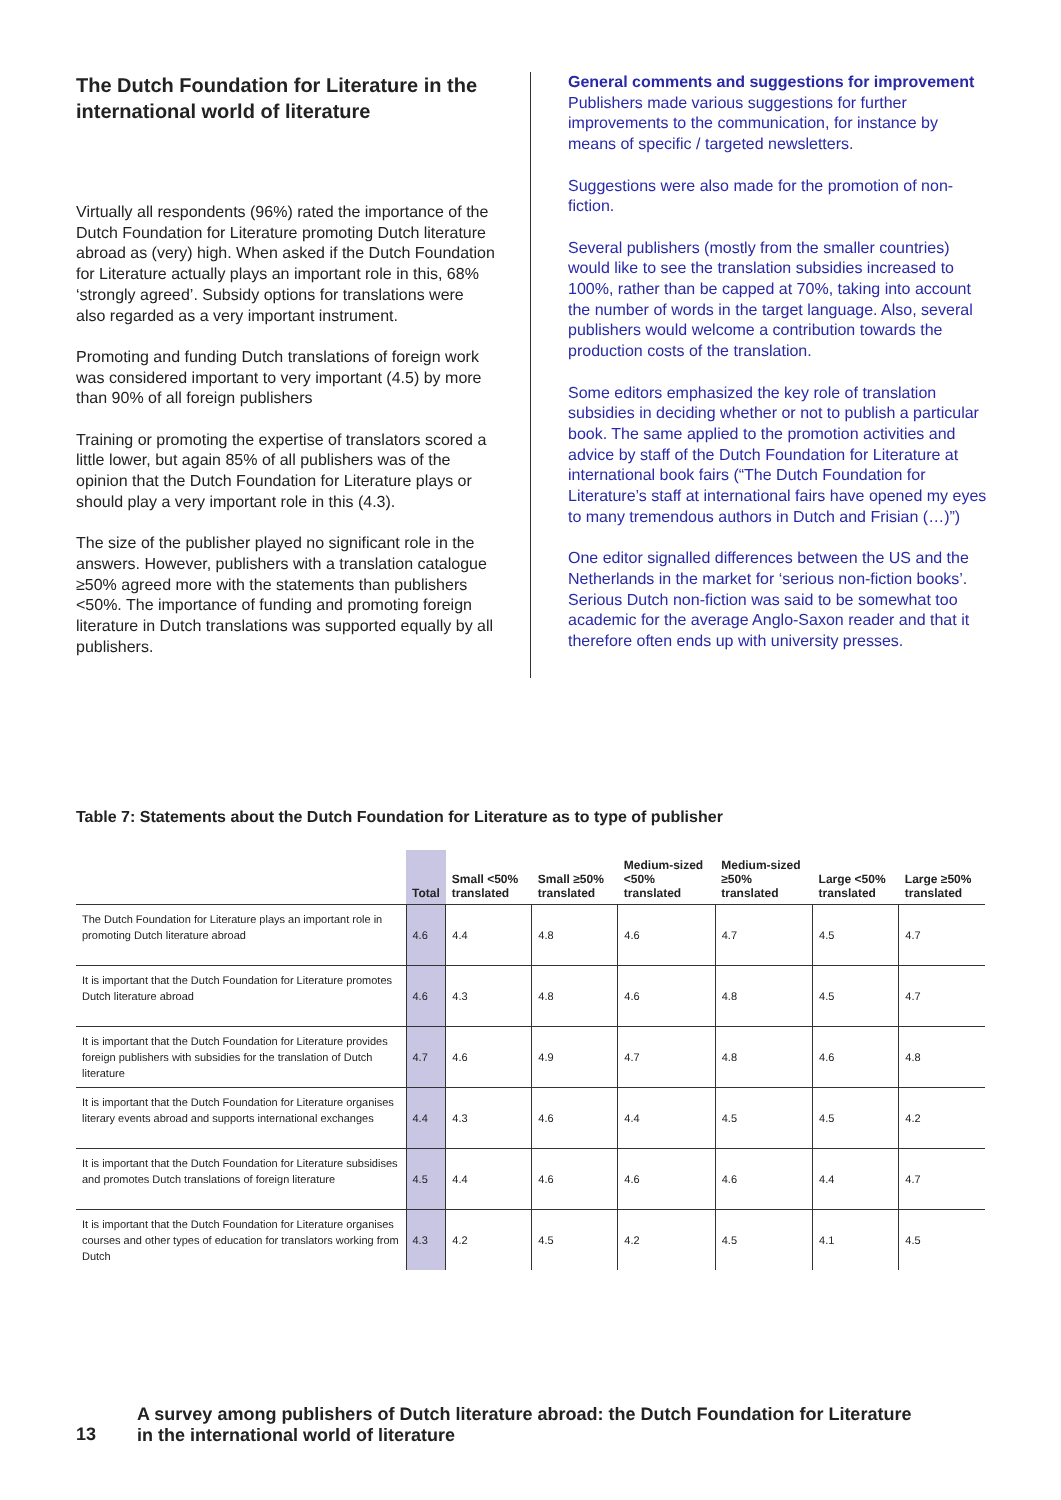The Dutch Foundation for Literature in the international world of literature
Virtually all respondents (96%) rated the importance of the Dutch Foundation for Literature promoting Dutch literature abroad as (very) high. When asked if the Dutch Foundation for Literature actually plays an important role in this, 68% ‘strongly agreed’. Subsidy options for translations were also regarded as a very important instrument.
Promoting and funding Dutch translations of foreign work was considered important to very important (4.5) by more than 90% of all foreign publishers
Training or promoting the expertise of translators scored a little lower, but again 85% of all publishers was of the opinion that the Dutch Foundation for Literature plays or should play a very important role in this (4.3).
The size of the publisher played no significant role in the answers. However, publishers with a translation catalogue ≥50% agreed more with the statements than publishers <50%. The importance of funding and promoting foreign literature in Dutch translations was supported equally by all publishers.
General comments and suggestions for improvement
Publishers made various suggestions for further improvements to the communication, for instance by means of specific / targeted newsletters.
Suggestions were also made for the promotion of non-fiction.
Several publishers (mostly from the smaller countries) would like to see the translation subsidies increased to 100%, rather than be capped at 70%, taking into account the number of words in the target language. Also, several publishers would welcome a contribution towards the production costs of the translation.
Some editors emphasized the key role of translation subsidies in deciding whether or not to publish a particular book. The same applied to the promotion activities and advice by staff of the Dutch Foundation for Literature at international book fairs (“The Dutch Foundation for Literature’s staff at international fairs have opened my eyes to many tremendous authors in Dutch and Frisian (…)”)
One editor signalled differences between the US and the Netherlands in the market for ‘serious non-fiction books’. Serious Dutch non-fiction was said to be somewhat too academic for the average Anglo-Saxon reader and that it therefore often ends up with university presses.
Table 7: Statements about the Dutch Foundation for Literature as to type of publisher
| | Total | Small <50% translated | Small ≥50% translated | Medium-sized <50% translated | Medium-sized ≥50% translated | Large <50% translated | Large ≥50% translated |
| --- | --- | --- | --- | --- | --- | --- | --- |
| The Dutch Foundation for Literature plays an important role in promoting Dutch literature abroad | 4.6 | 4.4 | 4.8 | 4.6 | 4.7 | 4.5 | 4.7 |
| It is important that the Dutch Foundation for Literature promotes Dutch literature abroad | 4.6 | 4.3 | 4.8 | 4.6 | 4.8 | 4.5 | 4.7 |
| It is important that the Dutch Foundation for Literature provides foreign publishers with subsidies for the translation of Dutch literature | 4.7 | 4.6 | 4.9 | 4.7 | 4.8 | 4.6 | 4.8 |
| It is important that the Dutch Foundation for Literature organises literary events abroad and supports international exchanges | 4.4 | 4.3 | 4.6 | 4.4 | 4.5 | 4.5 | 4.2 |
| It is important that the Dutch Foundation for Literature subsidises and promotes Dutch translations of foreign literature | 4.5 | 4.4 | 4.6 | 4.6 | 4.6 | 4.4 | 4.7 |
| It is important that the Dutch Foundation for Literature organises courses and other types of education for translators working from Dutch | 4.3 | 4.2 | 4.5 | 4.2 | 4.5 | 4.1 | 4.5 |
13
A survey among publishers of Dutch literature abroad: the Dutch Foundation for Literature
in the international world of literature